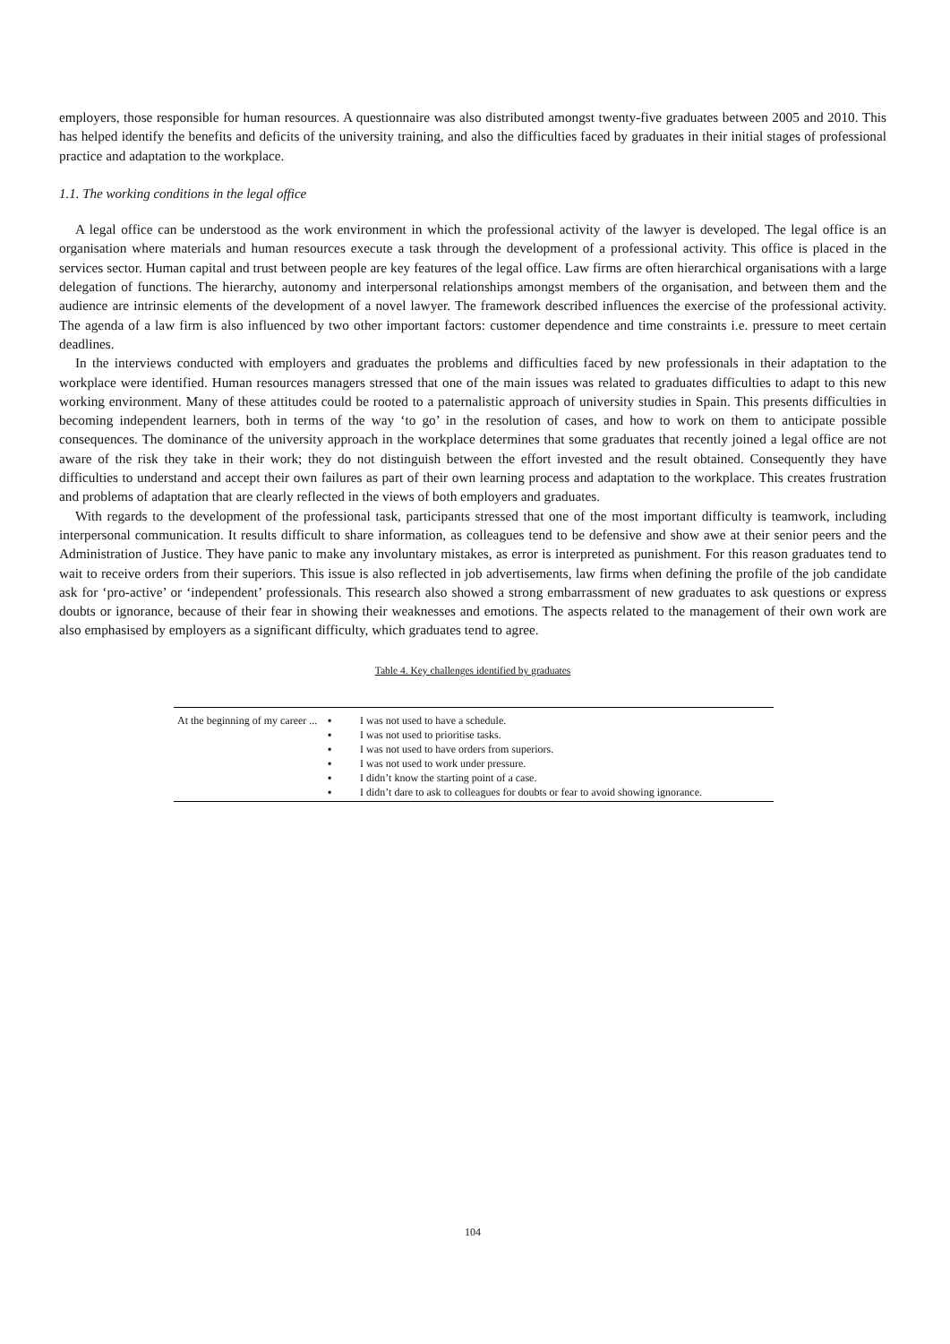employers, those responsible for human resources. A questionnaire was also distributed amongst twenty-five graduates between 2005 and 2010. This has helped identify the benefits and deficits of the university training, and also the difficulties faced by graduates in their initial stages of professional practice and adaptation to the workplace.
1.1. The working conditions in the legal office
A legal office can be understood as the work environment in which the professional activity of the lawyer is developed. The legal office is an organisation where materials and human resources execute a task through the development of a professional activity. This office is placed in the services sector. Human capital and trust between people are key features of the legal office. Law firms are often hierarchical organisations with a large delegation of functions. The hierarchy, autonomy and interpersonal relationships amongst members of the organisation, and between them and the audience are intrinsic elements of the development of a novel lawyer. The framework described influences the exercise of the professional activity. The agenda of a law firm is also influenced by two other important factors: customer dependence and time constraints i.e. pressure to meet certain deadlines.
In the interviews conducted with employers and graduates the problems and difficulties faced by new professionals in their adaptation to the workplace were identified. Human resources managers stressed that one of the main issues was related to graduates difficulties to adapt to this new working environment. Many of these attitudes could be rooted to a paternalistic approach of university studies in Spain. This presents difficulties in becoming independent learners, both in terms of the way ‘to go’ in the resolution of cases, and how to work on them to anticipate possible consequences. The dominance of the university approach in the workplace determines that some graduates that recently joined a legal office are not aware of the risk they take in their work; they do not distinguish between the effort invested and the result obtained. Consequently they have difficulties to understand and accept their own failures as part of their own learning process and adaptation to the workplace. This creates frustration and problems of adaptation that are clearly reflected in the views of both employers and graduates.
With regards to the development of the professional task, participants stressed that one of the most important difficulty is teamwork, including interpersonal communication. It results difficult to share information, as colleagues tend to be defensive and show awe at their senior peers and the Administration of Justice. They have panic to make any involuntary mistakes, as error is interpreted as punishment. For this reason graduates tend to wait to receive orders from their superiors. This issue is also reflected in job advertisements, law firms when defining the profile of the job candidate ask for ‘pro-active’ or ‘independent’ professionals. This research also showed a strong embarrassment of new graduates to ask questions or express doubts or ignorance, because of their fear in showing their weaknesses and emotions. The aspects related to the management of their own work are also emphasised by employers as a significant difficulty, which graduates tend to agree.
Table 4. Key challenges identified by graduates
| At the beginning of my career ... | ▪ I was not used to have a schedule. ▪ I was not used to prioritise tasks. ▪ I was not used to have orders from superiors. ▪ I was not used to work under pressure. ▪ I didn’t know the starting point of a case. ▪ I didn’t dare to ask to colleagues for doubts or fear to avoid showing ignorance. |
104